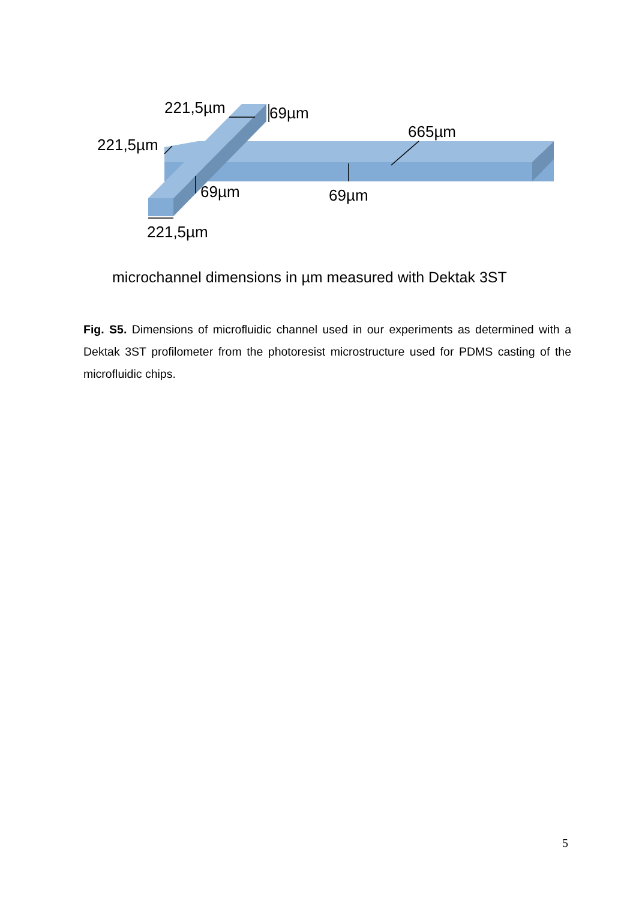221,5µm
69µm
665µm
221,5µm
69µm
69µm
221,5µm
microchannel dimensions in µm measured with Dektak 3ST
Fig. S5. Dimensions of microfluidic channel used in our experiments as determined with a Dektak 3ST profilometer from the photoresist microstructure used for PDMS casting of the microfluidic chips.
5